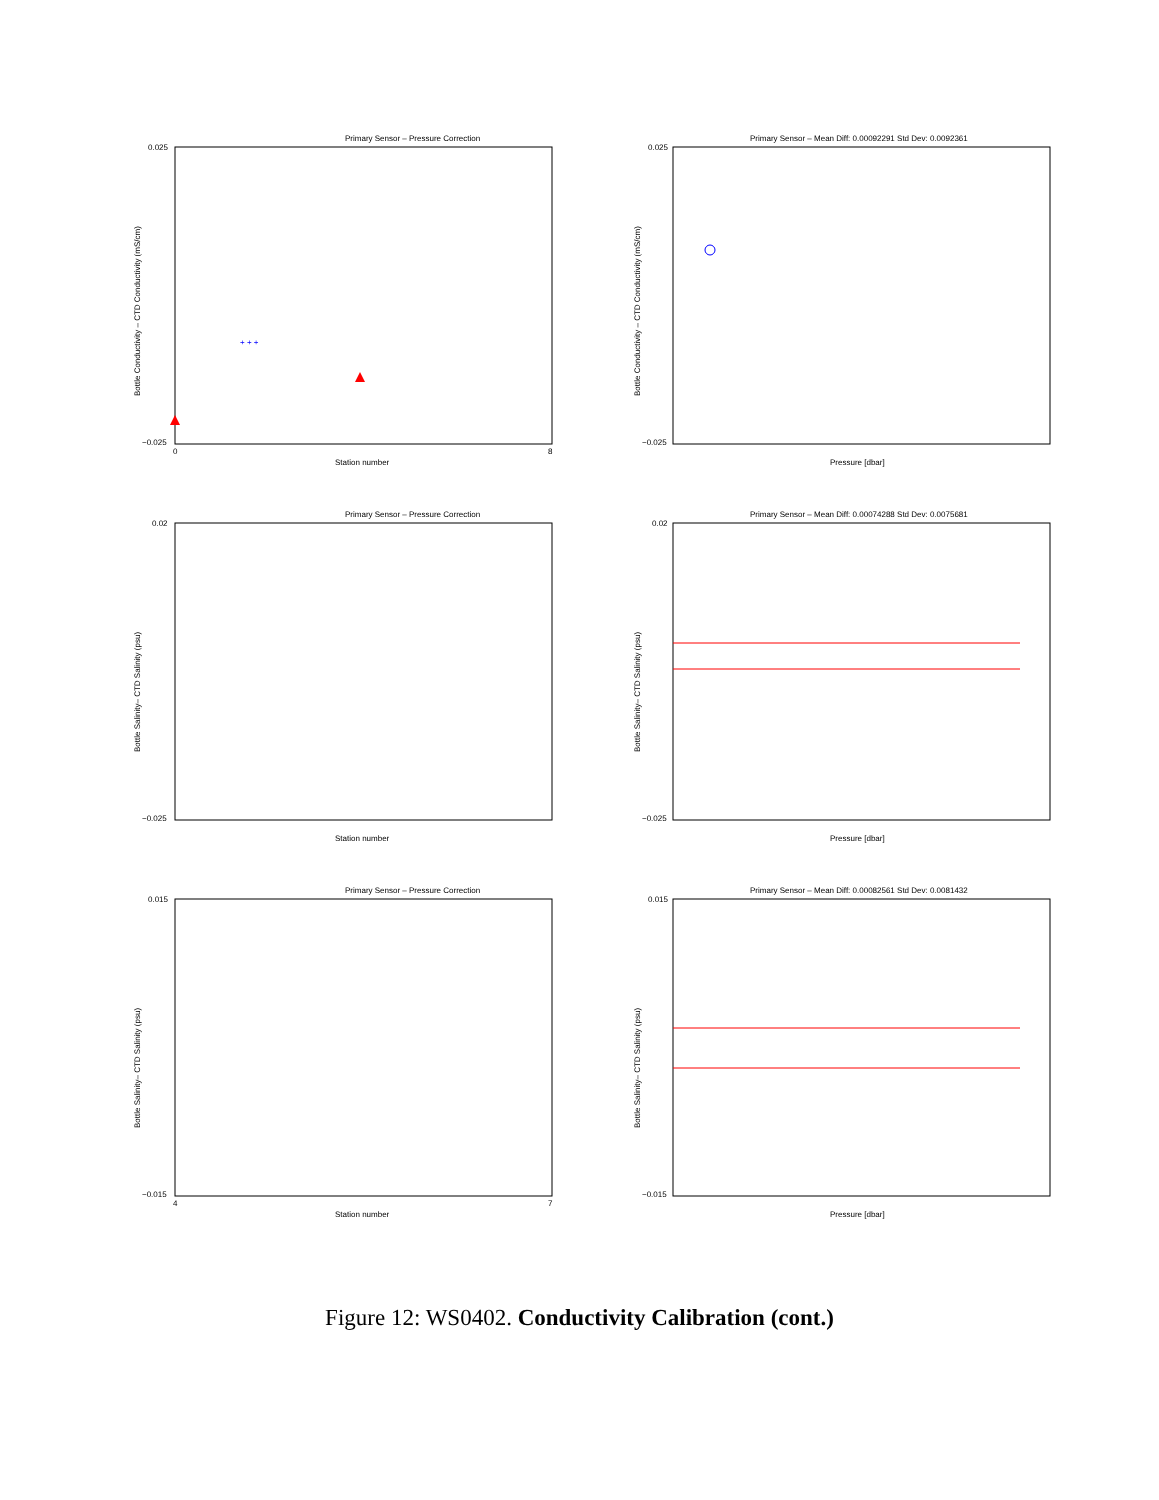Primary Sensor – Pressure Correction
Bottle Conductivity – CTD Conductivity (mS/cm)
0.025
−0.025
Station number
0
8
+ + +
Primary Sensor – Mean Diff: 0.00092291 Std Dev: 0.0092361
Bottle Conductivity – CTD Conductivity (mS/cm)
0.025
−0.025
Pressure [dbar]
Primary Sensor – Pressure Correction
Bottle Salinity– CTD Salinity (psu)
0.02
−0.025
Station number
Primary Sensor – Mean Diff: 0.00074288 Std Dev: 0.0075681
Bottle Salinity– CTD Salinity (psu)
0.02
−0.025
Pressure [dbar]
Primary Sensor – Pressure Correction
Bottle Salinity– CTD Salinity (psu)
0.015
−0.015
4
7
Station number
Primary Sensor – Mean Diff: 0.00082561 Std Dev: 0.0081432
Bottle Salinity– CTD Salinity (psu)
0.015
−0.015
Pressure [dbar]
Figure 12: WS0402. Conductivity Calibration (cont.)